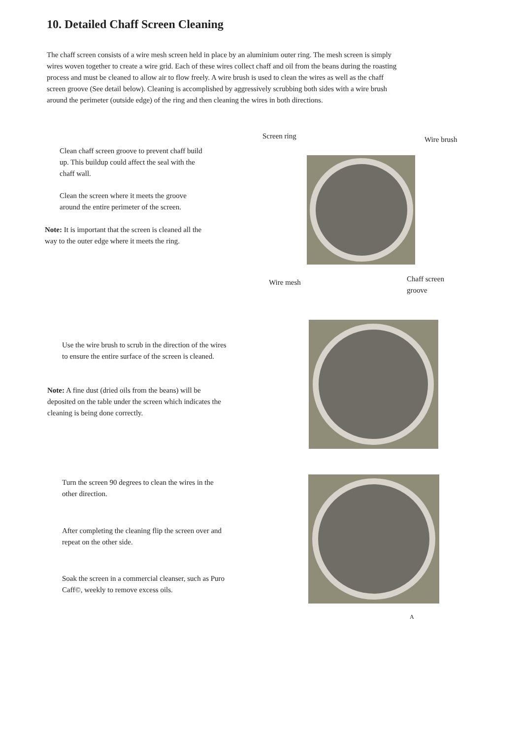10. Detailed Chaff Screen Cleaning
The chaff screen consists of a wire mesh screen held in place by an aluminium outer ring. The mesh screen is simply wires woven together to create a wire grid. Each of these wires collect chaff and oil from the beans during the roasting process and must be cleaned to allow air to flow freely. A wire brush is used to clean the wires as well as the chaff screen groove (See detail below). Cleaning is accomplished by aggressively scrubbing both sides with a wire brush around the perimeter (outside edge) of the ring and then cleaning the wires in both directions.
Clean chaff screen groove to prevent chaff build up. This buildup could affect the seal with the chaff wall.
Clean the screen where it meets the groove around the entire perimeter of the screen.
Note: It is important that the screen is cleaned all the way to the outer edge where it meets the ring.
Screen ring Wire brush
Wire mesh
Chaff screen groove
Use the wire brush to scrub in the direction of the wires to ensure the entire surface of the screen is cleaned.
Note: A fine dust (dried oils from the beans) will be deposited on the table under the screen which indicates the cleaning is being done correctly.
Turn the screen 90 degrees to clean the wires in the other direction.
After completing the cleaning flip the screen over and repeat on the other side.
Soak the screen in a commercial cleanser, such as Puro Caff©, weekly to remove excess oils.
A